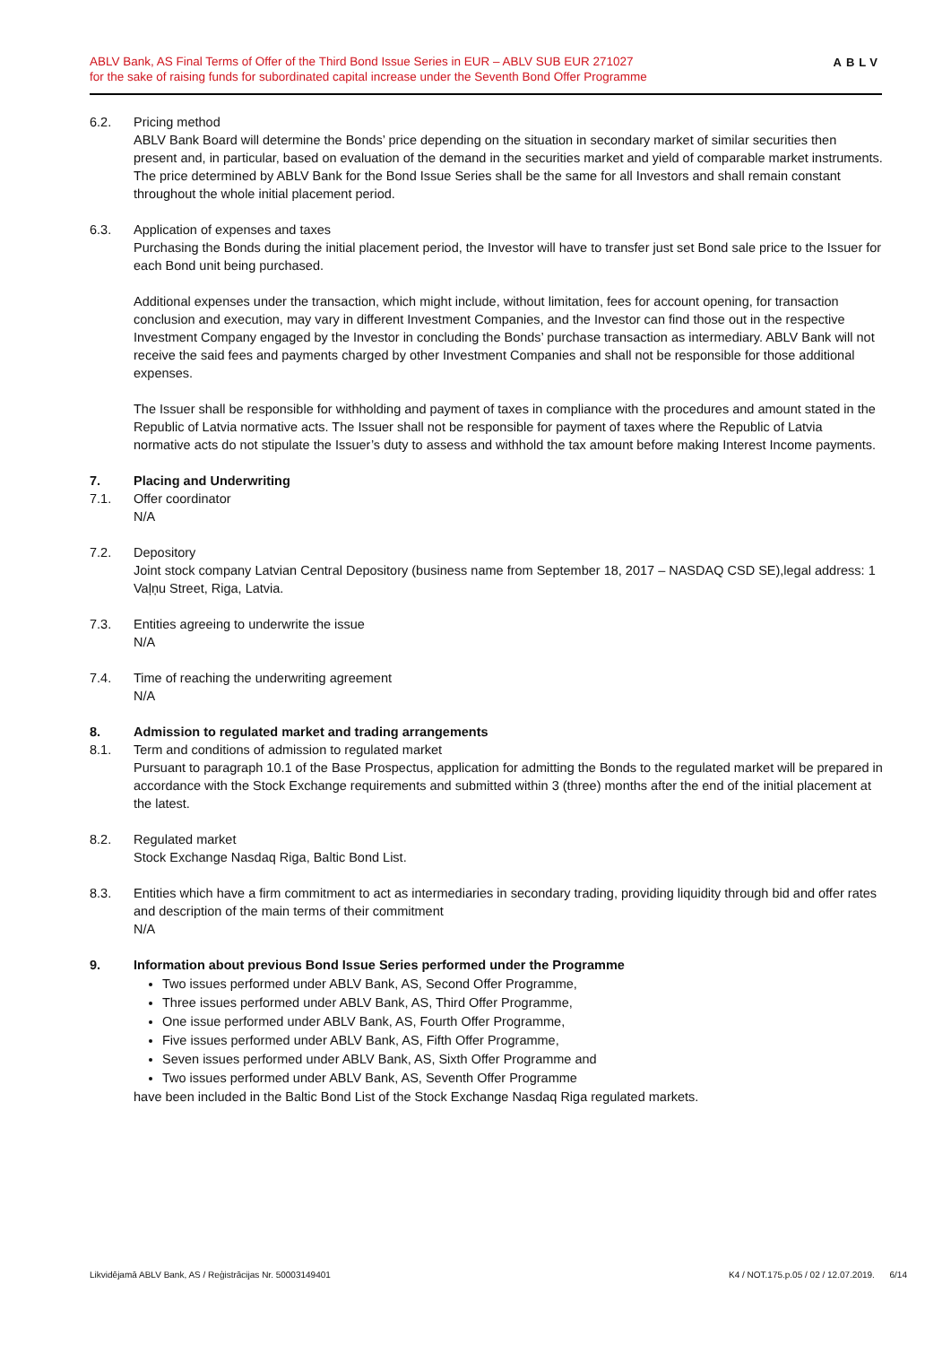ABLV Bank, AS Final Terms of Offer of the Third Bond Issue Series in EUR – ABLV SUB EUR 271027
for the sake of raising funds for subordinated capital increase under the Seventh Bond Offer Programme
ABLV
6.2. Pricing method
ABLV Bank Board will determine the Bonds’ price depending on the situation in secondary market of similar securities then present and, in particular, based on evaluation of the demand in the securities market and yield of comparable market instruments. The price determined by ABLV Bank for the Bond Issue Series shall be the same for all Investors and shall remain constant throughout the whole initial placement period.
6.3. Application of expenses and taxes
Purchasing the Bonds during the initial placement period, the Investor will have to transfer just set Bond sale price to the Issuer for each Bond unit being purchased.
Additional expenses under the transaction, which might include, without limitation, fees for account opening, for transaction conclusion and execution, may vary in different Investment Companies, and the Investor can find those out in the respective Investment Company engaged by the Investor in concluding the Bonds’ purchase transaction as intermediary. ABLV Bank will not receive the said fees and payments charged by other Investment Companies and shall not be responsible for those additional expenses.
The Issuer shall be responsible for withholding and payment of taxes in compliance with the procedures and amount stated in the Republic of Latvia normative acts. The Issuer shall not be responsible for payment of taxes where the Republic of Latvia normative acts do not stipulate the Issuer’s duty to assess and withhold the tax amount before making Interest Income payments.
7. Placing and Underwriting
7.1. Offer coordinator
N/A
7.2. Depository
Joint stock company Latvian Central Depository (business name from September 18, 2017 – NASDAQ CSD SE),legal address: 1 Vaļņu Street, Riga, Latvia.
7.3. Entities agreeing to underwrite the issue
N/A
7.4. Time of reaching the underwriting agreement
N/A
8. Admission to regulated market and trading arrangements
8.1. Term and conditions of admission to regulated market
Pursuant to paragraph 10.1 of the Base Prospectus, application for admitting the Bonds to the regulated market will be prepared in accordance with the Stock Exchange requirements and submitted within 3 (three) months after the end of the initial placement at the latest.
8.2. Regulated market
Stock Exchange Nasdaq Riga, Baltic Bond List.
8.3. Entities which have a firm commitment to act as intermediaries in secondary trading, providing liquidity through bid and offer rates and description of the main terms of their commitment
N/A
9. Information about previous Bond Issue Series performed under the Programme
Two issues performed under ABLV Bank, AS, Second Offer Programme,
Three issues performed under ABLV Bank, AS, Third Offer Programme,
One issue performed under ABLV Bank, AS, Fourth Offer Programme,
Five issues performed under ABLV Bank, AS, Fifth Offer Programme,
Seven issues performed under ABLV Bank, AS, Sixth Offer Programme and
Two issues performed under ABLV Bank, AS, Seventh Offer Programme
have been included in the Baltic Bond List of the Stock Exchange Nasdaq Riga regulated markets.
Likvidējamā ABLV Bank, AS / Reģistrācijas Nr. 50003149401 K4 / NOT.175.p.05 / 02 / 12.07.2019. 6/14